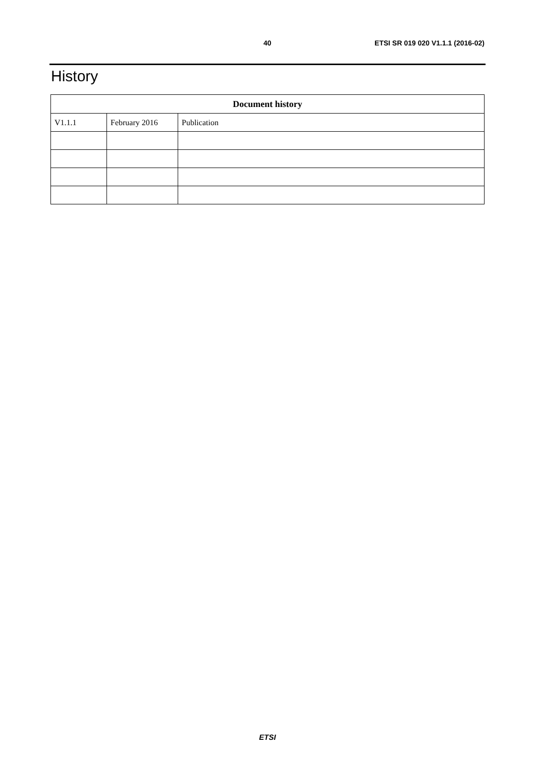40 ETSI SR 019 020 V1.1.1 (2016-02)
History
| Document history | | |
| --- | --- | --- |
| V1.1.1 | February 2016 | Publication |
ETSI